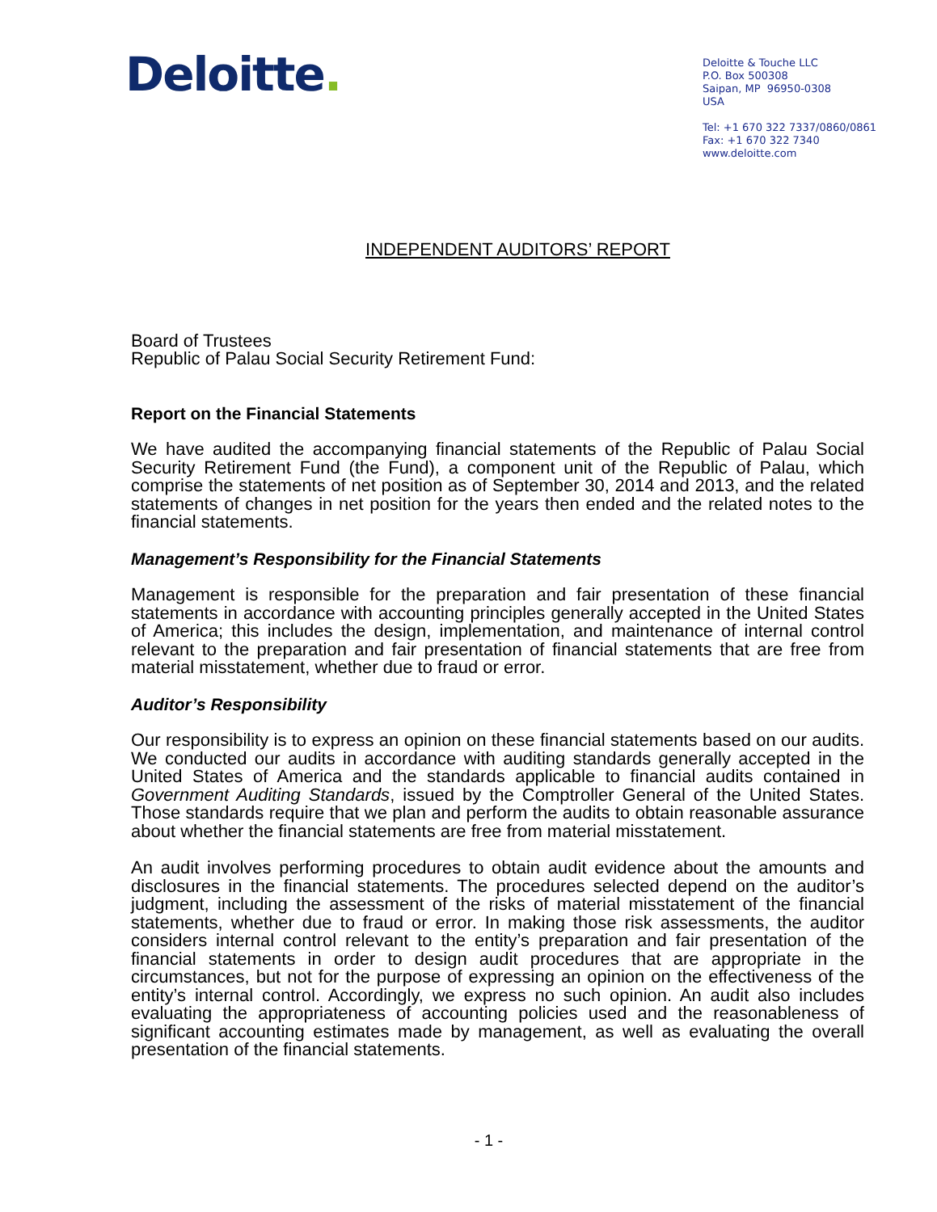Deloitte.
Deloitte & Touche LLC
P.O. Box 500308
Saipan, MP 96950-0308
USA
Tel: +1 670 322 7337/0860/0861
Fax: +1 670 322 7340
www.deloitte.com
INDEPENDENT AUDITORS’ REPORT
Board of Trustees
Republic of Palau Social Security Retirement Fund:
Report on the Financial Statements
We have audited the accompanying financial statements of the Republic of Palau Social Security Retirement Fund (the Fund), a component unit of the Republic of Palau, which comprise the statements of net position as of September 30, 2014 and 2013, and the related statements of changes in net position for the years then ended and the related notes to the financial statements.
Management’s Responsibility for the Financial Statements
Management is responsible for the preparation and fair presentation of these financial statements in accordance with accounting principles generally accepted in the United States of America; this includes the design, implementation, and maintenance of internal control relevant to the preparation and fair presentation of financial statements that are free from material misstatement, whether due to fraud or error.
Auditor’s Responsibility
Our responsibility is to express an opinion on these financial statements based on our audits. We conducted our audits in accordance with auditing standards generally accepted in the United States of America and the standards applicable to financial audits contained in Government Auditing Standards, issued by the Comptroller General of the United States. Those standards require that we plan and perform the audits to obtain reasonable assurance about whether the financial statements are free from material misstatement.
An audit involves performing procedures to obtain audit evidence about the amounts and disclosures in the financial statements. The procedures selected depend on the auditor’s judgment, including the assessment of the risks of material misstatement of the financial statements, whether due to fraud or error. In making those risk assessments, the auditor considers internal control relevant to the entity’s preparation and fair presentation of the financial statements in order to design audit procedures that are appropriate in the circumstances, but not for the purpose of expressing an opinion on the effectiveness of the entity’s internal control. Accordingly, we express no such opinion. An audit also includes evaluating the appropriateness of accounting policies used and the reasonableness of significant accounting estimates made by management, as well as evaluating the overall presentation of the financial statements.
- 1 -